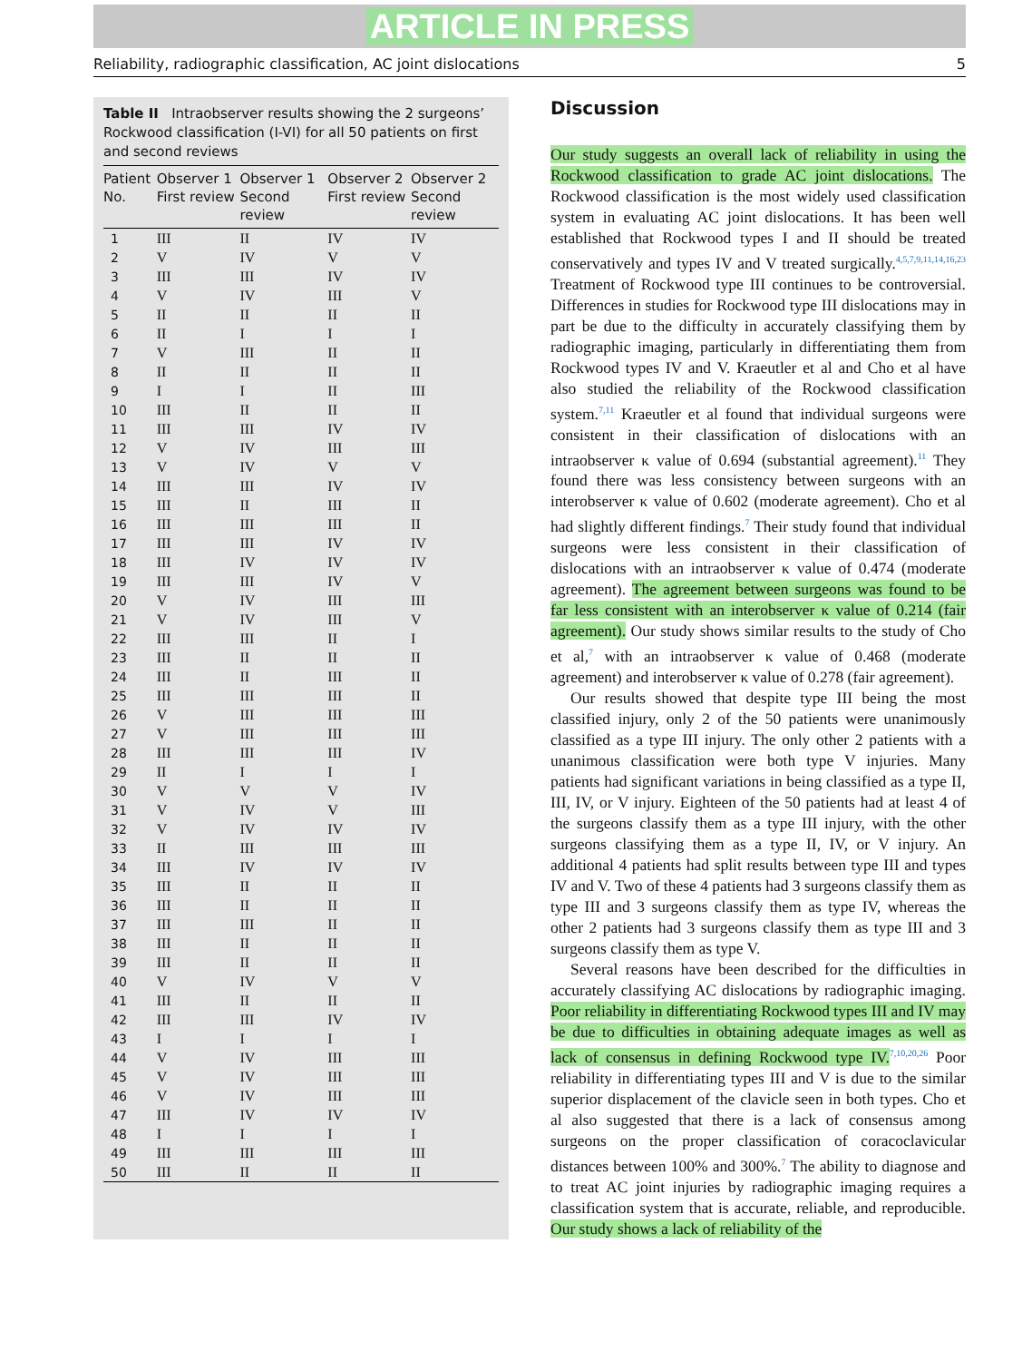ARTICLE IN PRESS
Reliability, radiographic classification, AC joint dislocations 5
Table II Intraobserver results showing the 2 surgeons’ Rockwood classification (I-VI) for all 50 patients on first and second reviews
| Patient No. | Observer 1 First review | Observer 1 Second review | Observer 2 First review | Observer 2 Second review |
| --- | --- | --- | --- | --- |
| 1 | III | II | IV | IV |
| 2 | V | IV | V | V |
| 3 | III | III | IV | IV |
| 4 | V | IV | III | V |
| 5 | II | II | II | II |
| 6 | II | I | I | I |
| 7 | V | III | II | II |
| 8 | II | II | II | II |
| 9 | I | I | II | III |
| 10 | III | II | II | II |
| 11 | III | III | IV | IV |
| 12 | V | IV | III | III |
| 13 | V | IV | V | V |
| 14 | III | III | IV | IV |
| 15 | III | II | III | II |
| 16 | III | III | III | II |
| 17 | III | III | IV | IV |
| 18 | III | IV | IV | IV |
| 19 | III | III | IV | V |
| 20 | V | IV | III | III |
| 21 | V | IV | III | V |
| 22 | III | III | II | I |
| 23 | III | II | II | II |
| 24 | III | II | III | II |
| 25 | III | III | III | II |
| 26 | V | III | III | III |
| 27 | V | III | III | III |
| 28 | III | III | III | IV |
| 29 | II | I | I | I |
| 30 | V | V | V | IV |
| 31 | V | IV | V | III |
| 32 | V | IV | IV | IV |
| 33 | II | III | III | III |
| 34 | III | IV | IV | IV |
| 35 | III | II | II | II |
| 36 | III | II | II | II |
| 37 | III | III | II | II |
| 38 | III | II | II | II |
| 39 | III | II | II | II |
| 40 | V | IV | V | V |
| 41 | III | II | II | II |
| 42 | III | III | IV | IV |
| 43 | I | I | I | I |
| 44 | V | IV | III | III |
| 45 | V | IV | III | III |
| 46 | V | IV | III | III |
| 47 | III | IV | IV | IV |
| 48 | I | I | I | I |
| 49 | III | III | III | III |
| 50 | III | II | II | II |
Discussion
Our study suggests an overall lack of reliability in using the Rockwood classification to grade AC joint dislocations. The Rockwood classification is the most widely used classification system in evaluating AC joint dislocations. It has been well established that Rockwood types I and II should be treated conservatively and types IV and V treated surgically.<sup>4,5,7,9,11,14,16,23</sup> Treatment of Rockwood type III continues to be controversial. Differences in studies for Rockwood type III dislocations may in part be due to the difficulty in accurately classifying them by radiographic imaging, particularly in differentiating them from Rockwood types IV and V. Kraeutler et al and Cho et al have also studied the reliability of the Rockwood classification system.<sup>7,11</sup> Kraeutler et al found that individual surgeons were consistent in their classification of dislocations with an intraobserver κ value of 0.694 (substantial agreement).<sup>11</sup> They found there was less consistency between surgeons with an interobserver κ value of 0.602 (moderate agreement). Cho et al had slightly different findings.<sup>7</sup> Their study found that individual surgeons were less consistent in their classification of dislocations with an intraobserver κ value of 0.474 (moderate agreement). The agreement between surgeons was found to be far less consistent with an interobserver κ value of 0.214 (fair agreement). Our study shows similar results to the study of Cho et al,<sup>7</sup> with an intraobserver κ value of 0.468 (moderate agreement) and interobserver κ value of 0.278 (fair agreement).
Our results showed that despite type III being the most classified injury, only 2 of the 50 patients were unanimously classified as a type III injury. The only other 2 patients with a unanimous classification were both type V injuries. Many patients had significant variations in being classified as a type II, III, IV, or V injury. Eighteen of the 50 patients had at least 4 of the surgeons classify them as a type III injury, with the other surgeons classifying them as a type II, IV, or V injury. An additional 4 patients had split results between type III and types IV and V. Two of these 4 patients had 3 surgeons classify them as type III and 3 surgeons classify them as type IV, whereas the other 2 patients had 3 surgeons classify them as type III and 3 surgeons classify them as type V.
Several reasons have been described for the difficulties in accurately classifying AC dislocations by radiographic imaging. Poor reliability in differentiating Rockwood types III and IV may be due to difficulties in obtaining adequate images as well as lack of consensus in defining Rockwood type IV.<sup>7,10,20,26</sup> Poor reliability in differentiating types III and V is due to the similar superior displacement of the clavicle seen in both types. Cho et al also suggested that there is a lack of consensus among surgeons on the proper classification of coracoclavicular distances between 100% and 300%.<sup>7</sup> The ability to diagnose and to treat AC joint injuries by radiographic imaging requires a classification system that is accurate, reliable, and reproducible. Our study shows a lack of reliability of the